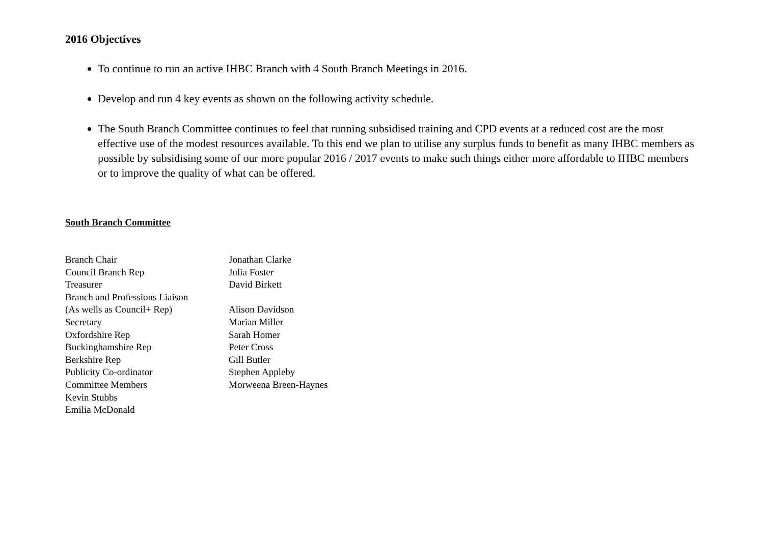2016 Objectives
To continue to run an active IHBC Branch with 4 South Branch Meetings in 2016.
Develop and run 4 key events as shown on the following activity schedule.
The South Branch Committee continues to feel that running subsidised training and CPD events at a reduced cost are the most effective use of the modest resources available. To this end we plan to utilise any surplus funds to benefit as many IHBC members as possible by subsidising some of our more popular 2016 / 2017 events to make such things either more affordable to IHBC members or to improve the quality of what can be offered.
South Branch Committee
| Branch Chair | Jonathan Clarke |
| Council Branch Rep | Julia Foster |
| Treasurer | David Birkett |
| Branch and Professions Liaison | |
| (As wells as Council+ Rep) | Alison Davidson |
| Secretary | Marian Miller |
| Oxfordshire Rep | Sarah Homer |
| Buckinghamshire Rep | Peter Cross |
| Berkshire Rep | Gill Butler |
| Publicity Co-ordinator | Stephen Appleby |
| Committee Members | Morweena Breen-Haynes |
| Kevin Stubbs | |
| Emilia McDonald | |